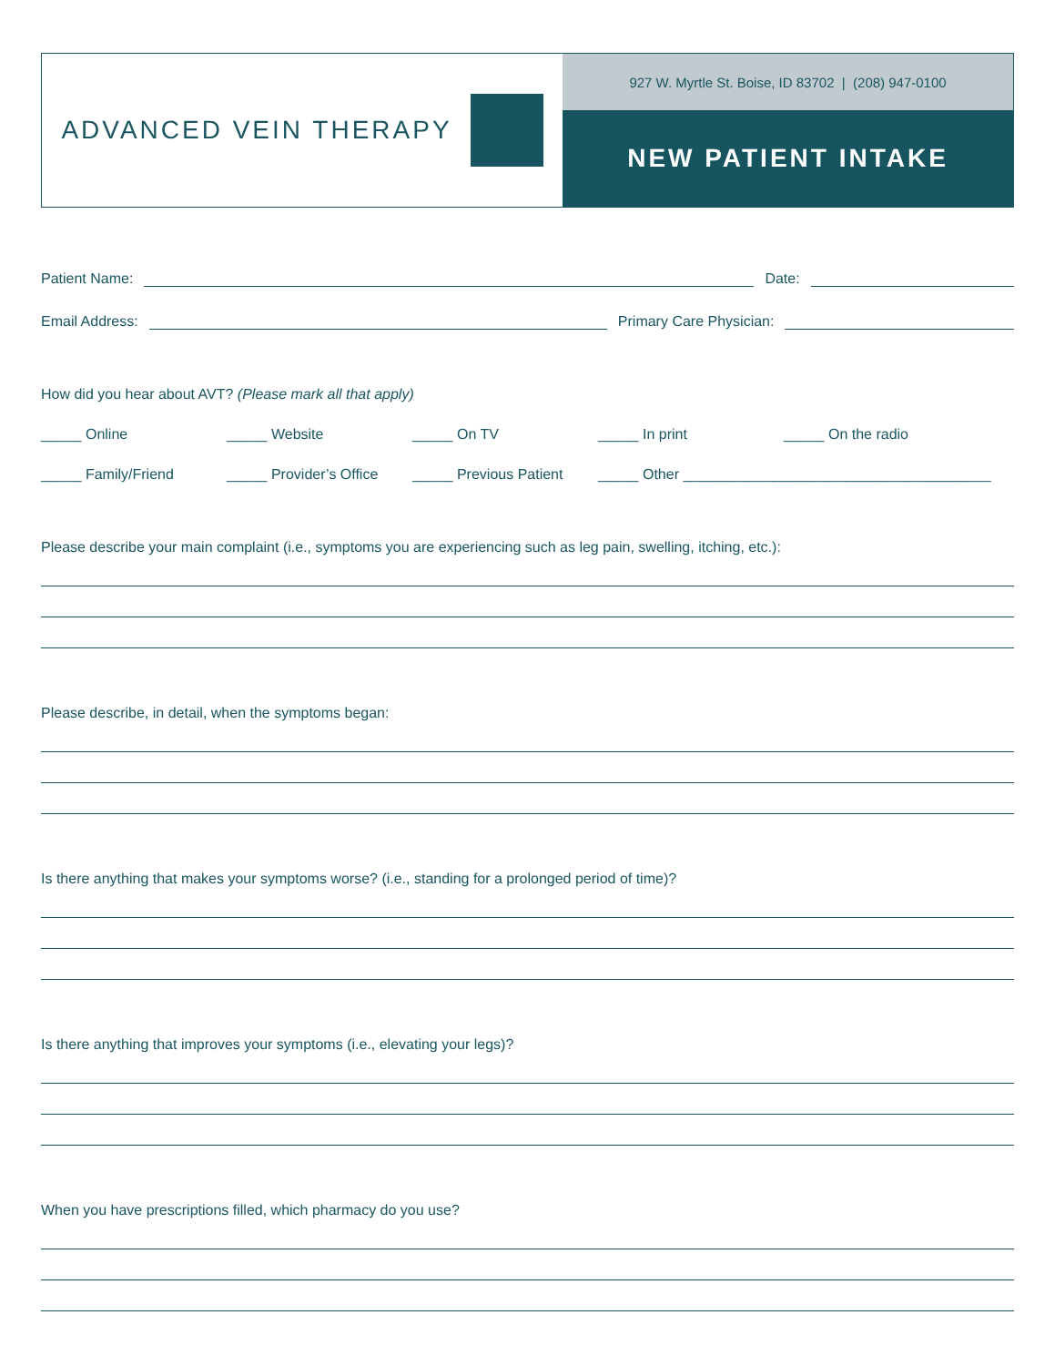ADVANCED VEIN THERAPY
927 W. Myrtle St. Boise, ID 83702 | (208) 947-0100
NEW PATIENT INTAKE
Patient Name:
Date:
Email Address:
Primary Care Physician:
How did you hear about AVT? (Please mark all that apply)
_____ Online _____ Website _____ On TV _____ In print _____ On the radio
_____ Family/Friend _____ Provider’s Office _____ Previous Patient _____ Other ______________________________________
Please describe your main complaint (i.e., symptoms you are experiencing such as leg pain, swelling, itching, etc.):
Please describe, in detail, when the symptoms began:
Is there anything that makes your symptoms worse? (i.e., standing for a prolonged period of time)?
Is there anything that improves your symptoms (i.e., elevating your legs)?
When you have prescriptions filled, which pharmacy do you use?